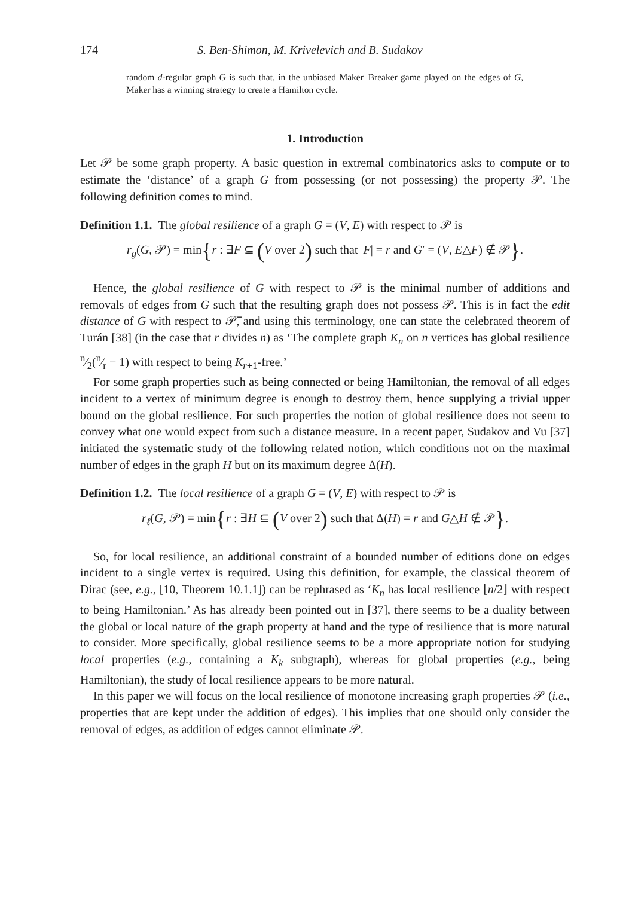174 S. Ben-Shimon, M. Krivelevich and B. Sudakov
random d-regular graph G is such that, in the unbiased Maker–Breaker game played on the edges of G, Maker has a winning strategy to create a Hamilton cycle.
1. Introduction
Let 𝒫 be some graph property. A basic question in extremal combinatorics asks to compute or to estimate the ‘distance’ of a graph G from possessing (or not possessing) the property 𝒫. The following definition comes to mind.
Definition 1.1. The global resilience of a graph G = (V, E) with respect to 𝒫 is
r<sub>g</sub>(G, 𝒫) = min{r : ∃F ⊆ (V over 2) such that |F| = r and G′ = (V, E△F) ∉ 𝒫}.
Hence, the global resilience of G with respect to 𝒫 is the minimal number of additions and removals of edges from G such that the resulting graph does not possess 𝒫. This is in fact the edit distance of G with respect to 𝒫̅, and using this terminology, one can state the celebrated theorem of Turán [38] (in the case that r divides n) as ‘The complete graph K<sub>n</sub> on n vertices has global resilience n⁄2(n⁄r − 1) with respect to being K<sub>r+1</sub>-free.’
For some graph properties such as being connected or being Hamiltonian, the removal of all edges incident to a vertex of minimum degree is enough to destroy them, hence supplying a trivial upper bound on the global resilience. For such properties the notion of global resilience does not seem to convey what one would expect from such a distance measure. In a recent paper, Sudakov and Vu [37] initiated the systematic study of the following related notion, which conditions not on the maximal number of edges in the graph H but on its maximum degree Δ(H).
Definition 1.2. The local resilience of a graph G = (V, E) with respect to 𝒫 is
r<sub>ℓ</sub>(G, 𝒫) = min{r : ∃H ⊆ (V over 2) such that Δ(H) = r and G△H ∉ 𝒫}.
So, for local resilience, an additional constraint of a bounded number of editions done on edges incident to a single vertex is required. Using this definition, for example, the classical theorem of Dirac (see, e.g., [10, Theorem 10.1.1]) can be rephrased as ‘K<sub>n</sub> has local resilience ⌊n/2⌋ with respect to being Hamiltonian.’ As has already been pointed out in [37], there seems to be a duality between the global or local nature of the graph property at hand and the type of resilience that is more natural to consider. More specifically, global resilience seems to be a more appropriate notion for studying local properties (e.g., containing a K<sub>k</sub> subgraph), whereas for global properties (e.g., being Hamiltonian), the study of local resilience appears to be more natural.
In this paper we will focus on the local resilience of monotone increasing graph properties 𝒫 (i.e., properties that are kept under the addition of edges). This implies that one should only consider the removal of edges, as addition of edges cannot eliminate 𝒫.